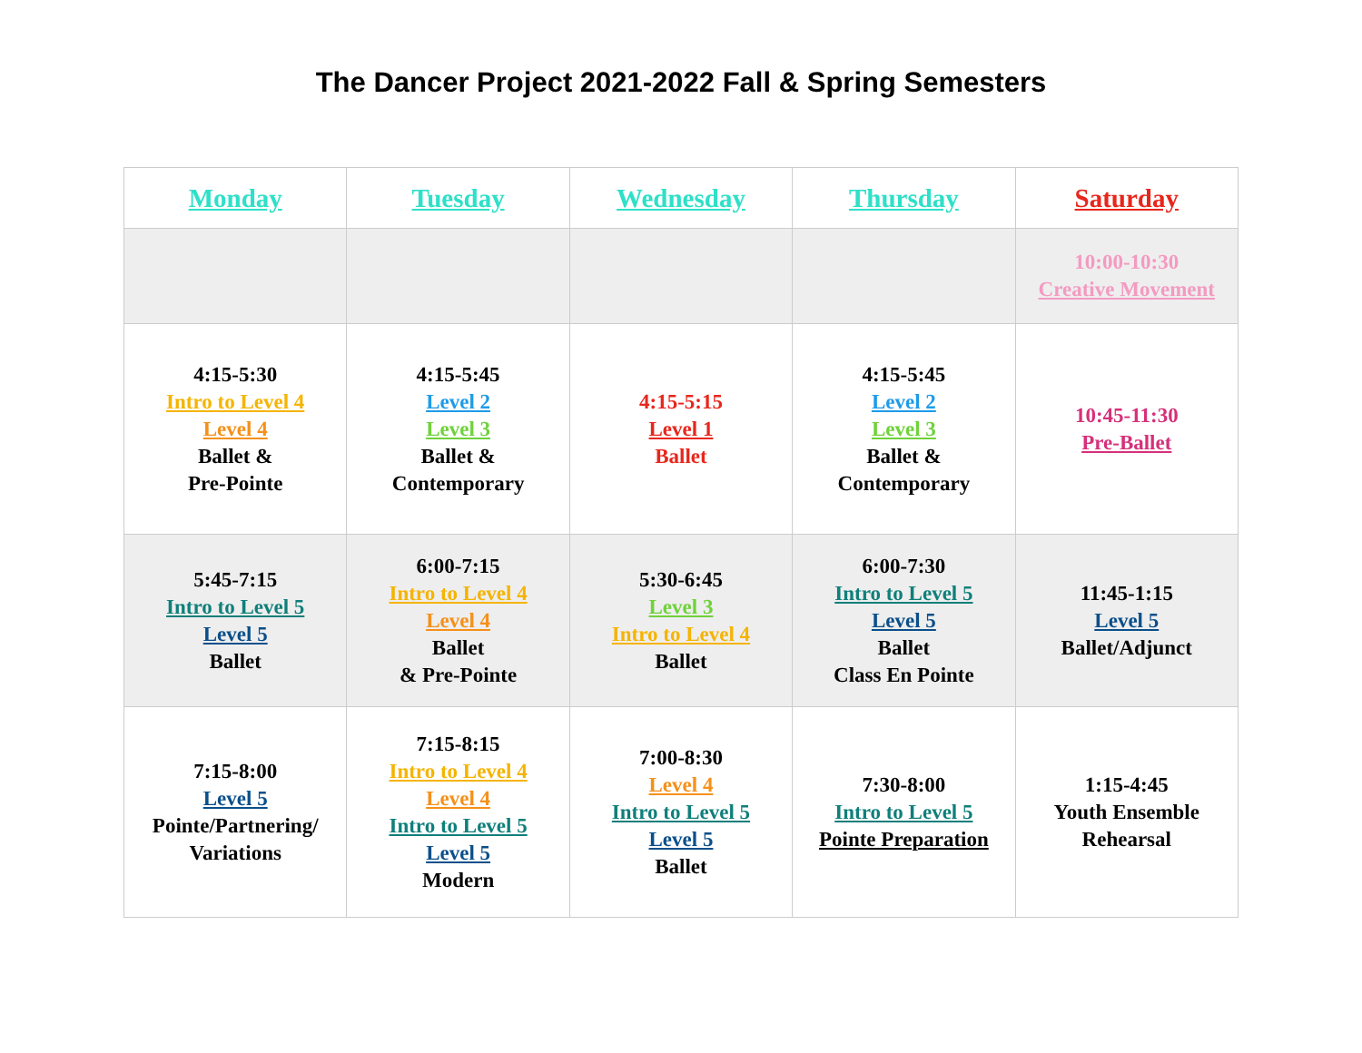The Dancer Project 2021-2022 Fall & Spring Semesters
| Monday | Tuesday | Wednesday | Thursday | Saturday |
| --- | --- | --- | --- | --- |
| | | | | 10:00-10:30 Creative Movement |
| 4:15-5:30 Intro to Level 4 Level 4 Ballet & Pre-Pointe | 4:15-5:45 Level 2 Level 3 Ballet & Contemporary | 4:15-5:15 Level 1 Ballet | 4:15-5:45 Level 2 Level 3 Ballet & Contemporary | 10:45-11:30 Pre-Ballet |
| 5:45-7:15 Intro to Level 5 Level 5 Ballet | 6:00-7:15 Intro to Level 4 Level 4 Ballet & Pre-Pointe | 5:30-6:45 Level 3 Intro to Level 4 Ballet | 6:00-7:30 Intro to Level 5 Level 5 Ballet Class En Pointe | 11:45-1:15 Level 5 Ballet/Adjunct |
| 7:15-8:00 Level 5 Pointe/Partnering/ Variations | 7:15-8:15 Intro to Level 4 Level 4 Intro to Level 5 Level 5 Modern | 7:00-8:30 Level 4 Intro to Level 5 Level 5 Ballet | 7:30-8:00 Intro to Level 5 Pointe Preparation | 1:15-4:45 Youth Ensemble Rehearsal |